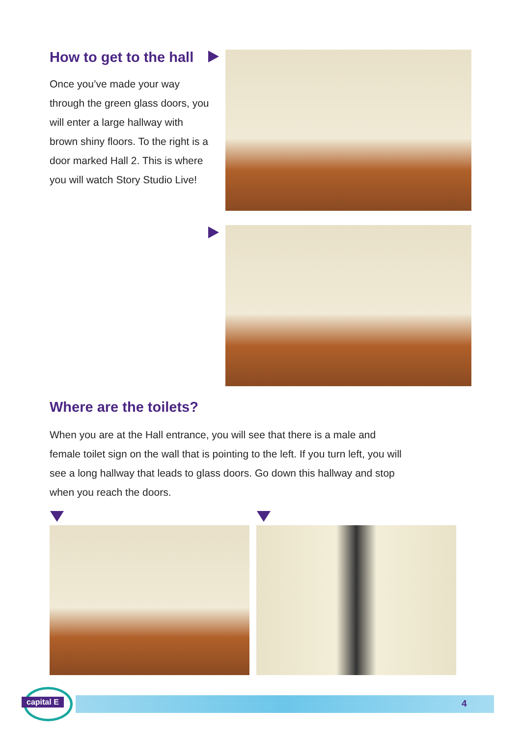How to get to the hall
Once you’ve made your way through the green glass doors, you will enter a large hallway with brown shiny floors. To the right is a door marked Hall 2. This is where you will watch Story Studio Live!
Where are the toilets?
When you are at the Hall entrance, you will see that there is a male and female toilet sign on the wall that is pointing to the left. If you turn left, you will see a long hallway that leads to glass doors. Go down this hallway and stop when you reach the doors.
4
capital E